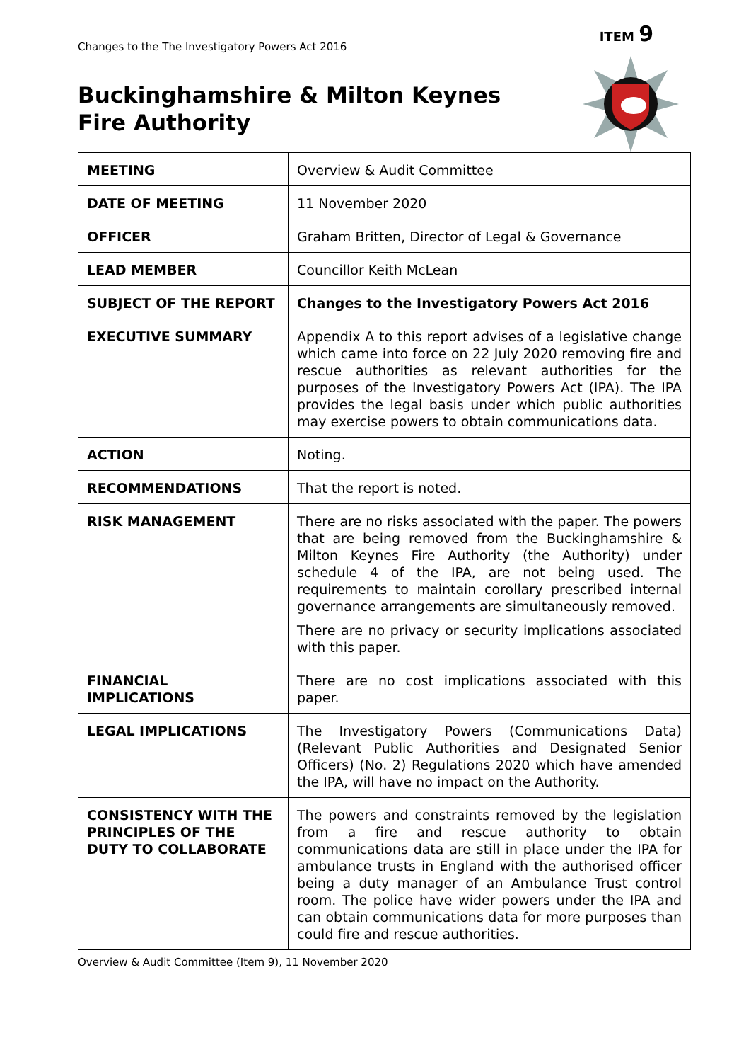ITEM 9
Changes to the The Investigatory Powers Act 2016
Buckinghamshire & Milton Keynes
Fire Authority
| MEETING | Overview & Audit Committee |
| DATE OF MEETING | 11 November 2020 |
| OFFICER | Graham Britten, Director of Legal & Governance |
| LEAD MEMBER | Councillor Keith McLean |
| SUBJECT OF THE REPORT | Changes to the Investigatory Powers Act 2016 |
| EXECUTIVE SUMMARY | Appendix A to this report advises of a legislative change which came into force on 22 July 2020 removing fire and rescue authorities as relevant authorities for the purposes of the Investigatory Powers Act (IPA). The IPA provides the legal basis under which public authorities may exercise powers to obtain communications data. |
| ACTION | Noting. |
| RECOMMENDATIONS | That the report is noted. |
| RISK MANAGEMENT | There are no risks associated with the paper. The powers that are being removed from the Buckinghamshire & Milton Keynes Fire Authority (the Authority) under schedule 4 of the IPA, are not being used. The requirements to maintain corollary prescribed internal governance arrangements are simultaneously removed. There are no privacy or security implications associated with this paper. |
| FINANCIAL IMPLICATIONS | There are no cost implications associated with this paper. |
| LEGAL IMPLICATIONS | The Investigatory Powers (Communications Data) (Relevant Public Authorities and Designated Senior Officers) (No. 2) Regulations 2020 which have amended the IPA, will have no impact on the Authority. |
| CONSISTENCY WITH THE PRINCIPLES OF THE DUTY TO COLLABORATE | The powers and constraints removed by the legislation from a fire and rescue authority to obtain communications data are still in place under the IPA for ambulance trusts in England with the authorised officer being a duty manager of an Ambulance Trust control room. The police have wider powers under the IPA and can obtain communications data for more purposes than could fire and rescue authorities. |
Overview & Audit Committee (Item 9), 11 November 2020